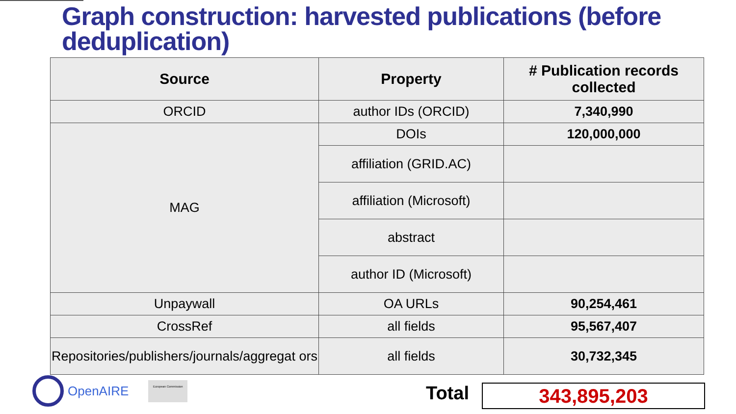Graph construction: harvested publications (before deduplication)
| Source | Property | # Publication records collected |
| --- | --- | --- |
| ORCID | author IDs (ORCID) | 7,340,990 |
| MAG | DOIs | 120,000,000 |
| | affiliation (GRID.AC) | |
| | affiliation (Microsoft) | |
| | abstract | |
| | author ID (Microsoft) | |
| Unpaywall | OA URLs | 90,254,461 |
| CrossRef | all fields | 95,567,407 |
| Repositories/publishers/journals/aggregat ors | all fields | 30,732,345 |
OpenAIRE
European Commission
Total 343,895,203